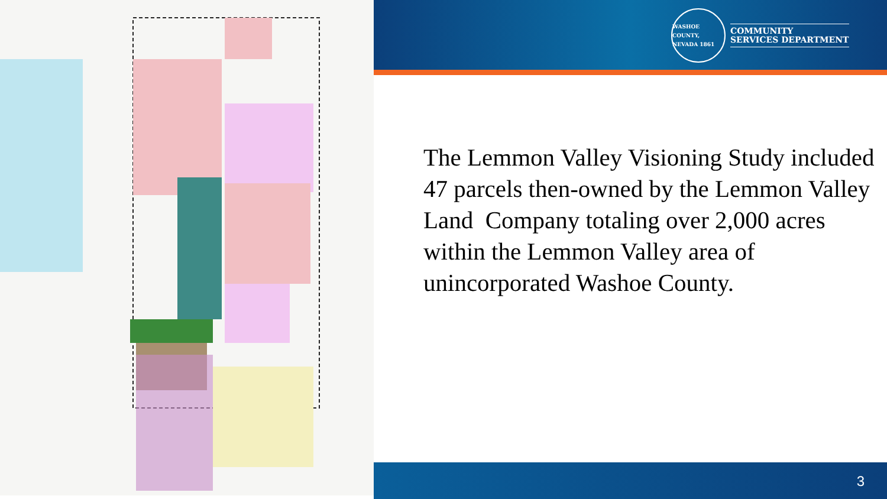WASHOE COUNTY, NEVADA 1861
COMMUNITY
SERVICES DEPARTMENT
The Lemmon Valley Visioning Study included 47 parcels then-owned by the Lemmon Valley Land Company totaling over 2,000 acres within the Lemmon Valley area of unincorporated Washoe County.
3